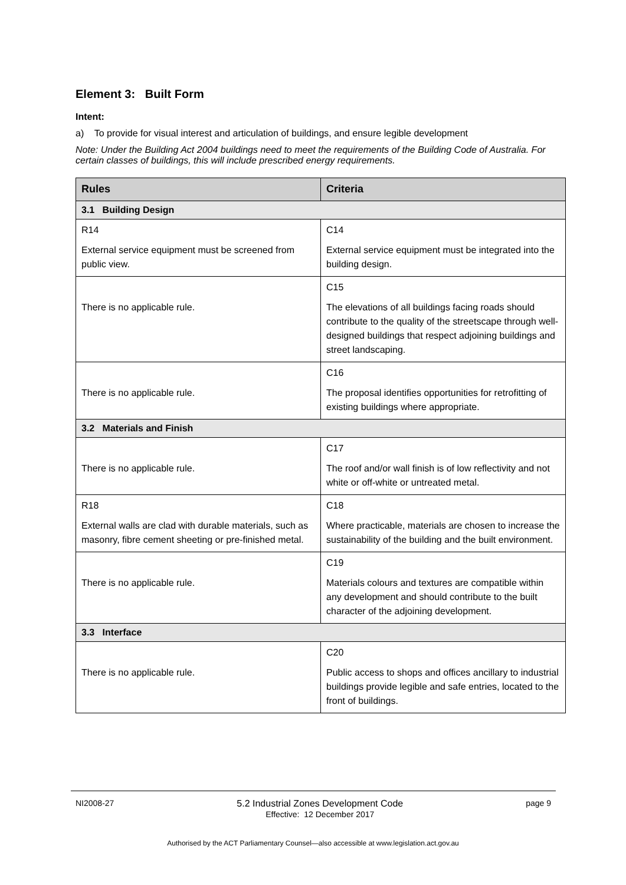Element 3: Built Form
Intent:
a) To provide for visual interest and articulation of buildings, and ensure legible development
Note: Under the Building Act 2004 buildings need to meet the requirements of the Building Code of Australia. For certain classes of buildings, this will include prescribed energy requirements.
| Rules | Criteria |
| --- | --- |
| 3.1 Building Design | |
| R14 External service equipment must be screened from public view. | C14 External service equipment must be integrated into the building design. |
| There is no applicable rule. | C15 The elevations of all buildings facing roads should contribute to the quality of the streetscape through well-designed buildings that respect adjoining buildings and street landscaping. |
| There is no applicable rule. | C16 The proposal identifies opportunities for retrofitting of existing buildings where appropriate. |
| 3.2 Materials and Finish | |
| There is no applicable rule. | C17 The roof and/or wall finish is of low reflectivity and not white or off-white or untreated metal. |
| R18 External walls are clad with durable materials, such as masonry, fibre cement sheeting or pre-finished metal. | C18 Where practicable, materials are chosen to increase the sustainability of the building and the built environment. |
| There is no applicable rule. | C19 Materials colours and textures are compatible within any development and should contribute to the built character of the adjoining development. |
| 3.3 Interface | |
| There is no applicable rule. | C20 Public access to shops and offices ancillary to industrial buildings provide legible and safe entries, located to the front of buildings. |
NI2008-27 5.2 Industrial Zones Development Code
Effective: 12 December 2017
page 9
Authorised by the ACT Parliamentary Counsel—also accessible at www.legislation.act.gov.au